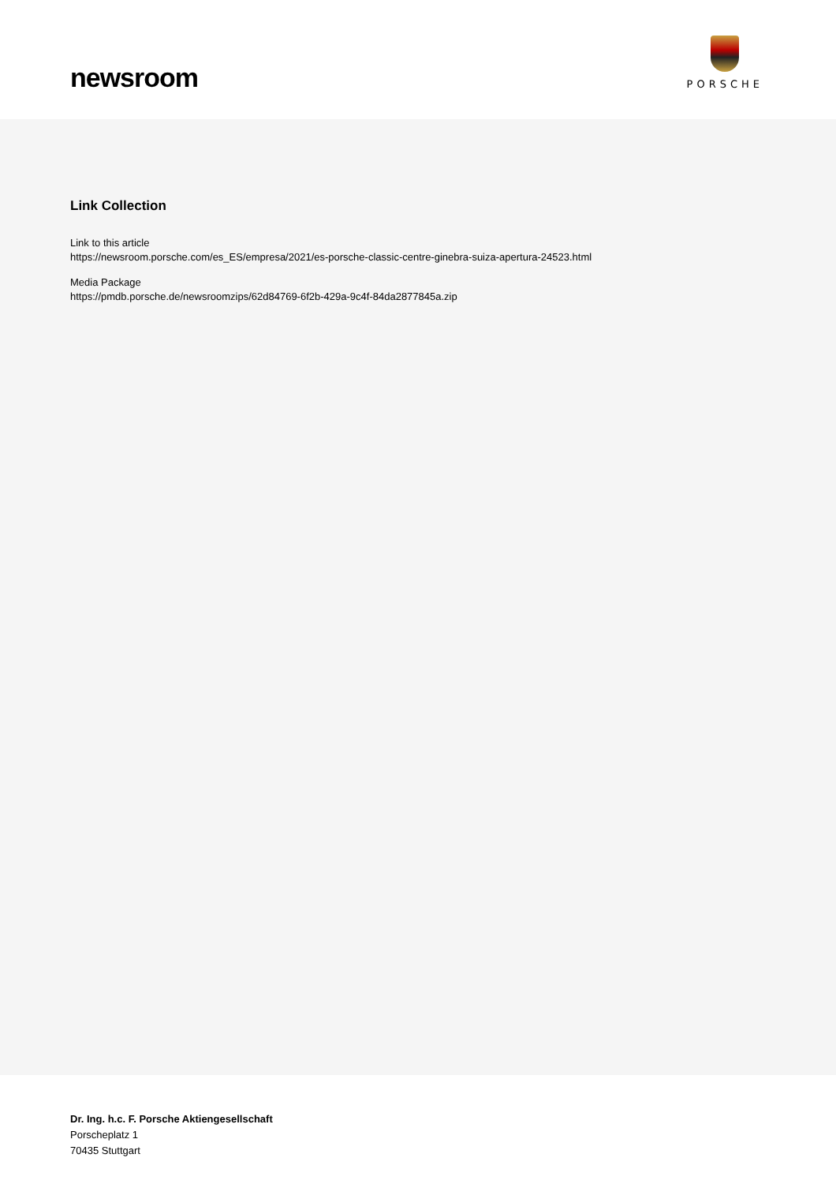newsroom
PORSCHE
Link Collection
Link to this article
https://newsroom.porsche.com/es_ES/empresa/2021/es-porsche-classic-centre-ginebra-suiza-apertura-24523.html
Media Package
https://pmdb.porsche.de/newsroomzips/62d84769-6f2b-429a-9c4f-84da2877845a.zip
Dr. Ing. h.c. F. Porsche Aktiengesellschaft
Porscheplatz 1
70435 Stuttgart